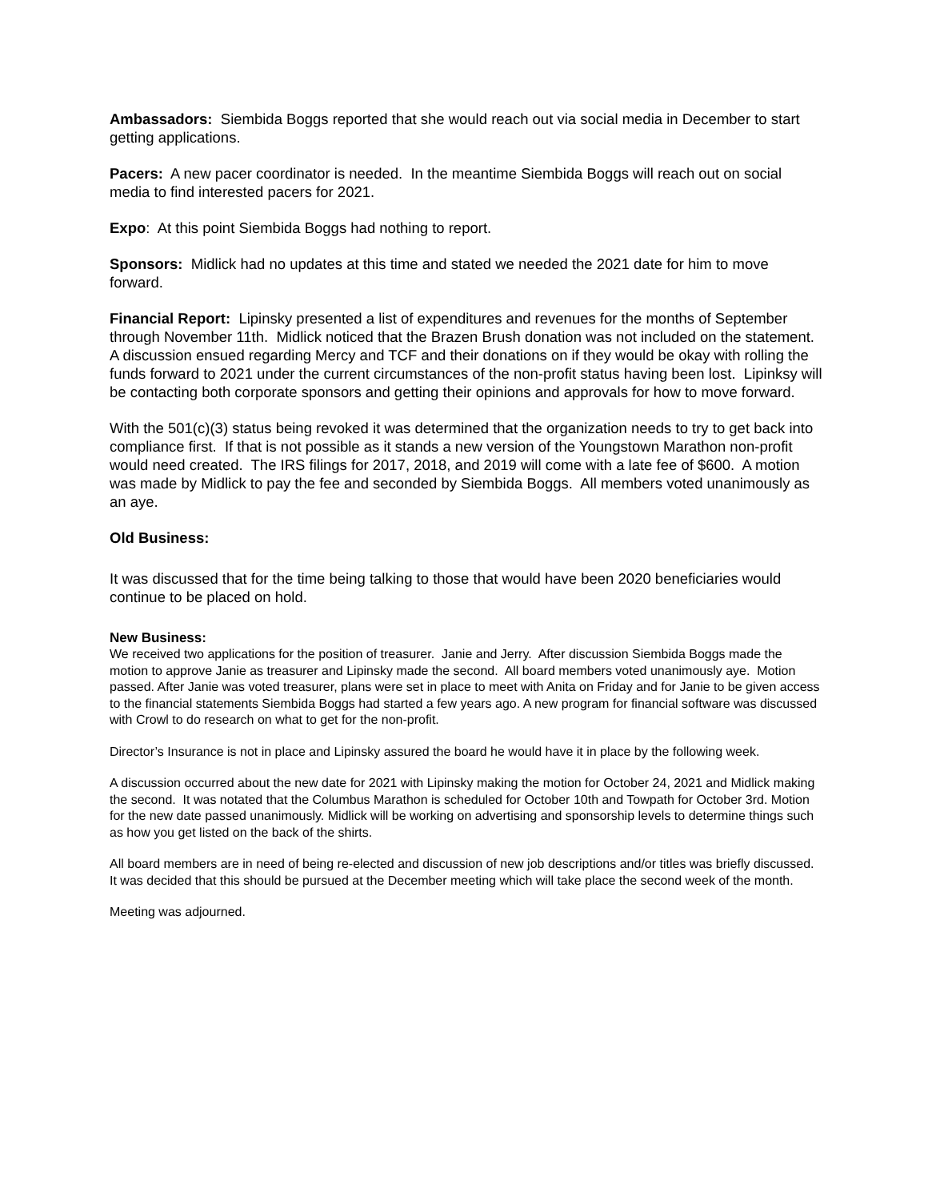Ambassadors: Siembida Boggs reported that she would reach out via social media in December to start getting applications.
Pacers: A new pacer coordinator is needed. In the meantime Siembida Boggs will reach out on social media to find interested pacers for 2021.
Expo: At this point Siembida Boggs had nothing to report.
Sponsors: Midlick had no updates at this time and stated we needed the 2021 date for him to move forward.
Financial Report: Lipinsky presented a list of expenditures and revenues for the months of September through November 11th. Midlick noticed that the Brazen Brush donation was not included on the statement. A discussion ensued regarding Mercy and TCF and their donations on if they would be okay with rolling the funds forward to 2021 under the current circumstances of the non-profit status having been lost. Lipinksy will be contacting both corporate sponsors and getting their opinions and approvals for how to move forward.
With the 501(c)(3) status being revoked it was determined that the organization needs to try to get back into compliance first. If that is not possible as it stands a new version of the Youngstown Marathon non-profit would need created. The IRS filings for 2017, 2018, and 2019 will come with a late fee of $600. A motion was made by Midlick to pay the fee and seconded by Siembida Boggs. All members voted unanimously as an aye.
Old Business:
It was discussed that for the time being talking to those that would have been 2020 beneficiaries would continue to be placed on hold.
New Business:
We received two applications for the position of treasurer. Janie and Jerry. After discussion Siembida Boggs made the motion to approve Janie as treasurer and Lipinsky made the second. All board members voted unanimously aye. Motion passed. After Janie was voted treasurer, plans were set in place to meet with Anita on Friday and for Janie to be given access to the financial statements Siembida Boggs had started a few years ago. A new program for financial software was discussed with Crowl to do research on what to get for the non-profit.
Director’s Insurance is not in place and Lipinsky assured the board he would have it in place by the following week.
A discussion occurred about the new date for 2021 with Lipinsky making the motion for October 24, 2021 and Midlick making the second. It was notated that the Columbus Marathon is scheduled for October 10th and Towpath for October 3rd. Motion for the new date passed unanimously. Midlick will be working on advertising and sponsorship levels to determine things such as how you get listed on the back of the shirts.
All board members are in need of being re-elected and discussion of new job descriptions and/or titles was briefly discussed. It was decided that this should be pursued at the December meeting which will take place the second week of the month.
Meeting was adjourned.